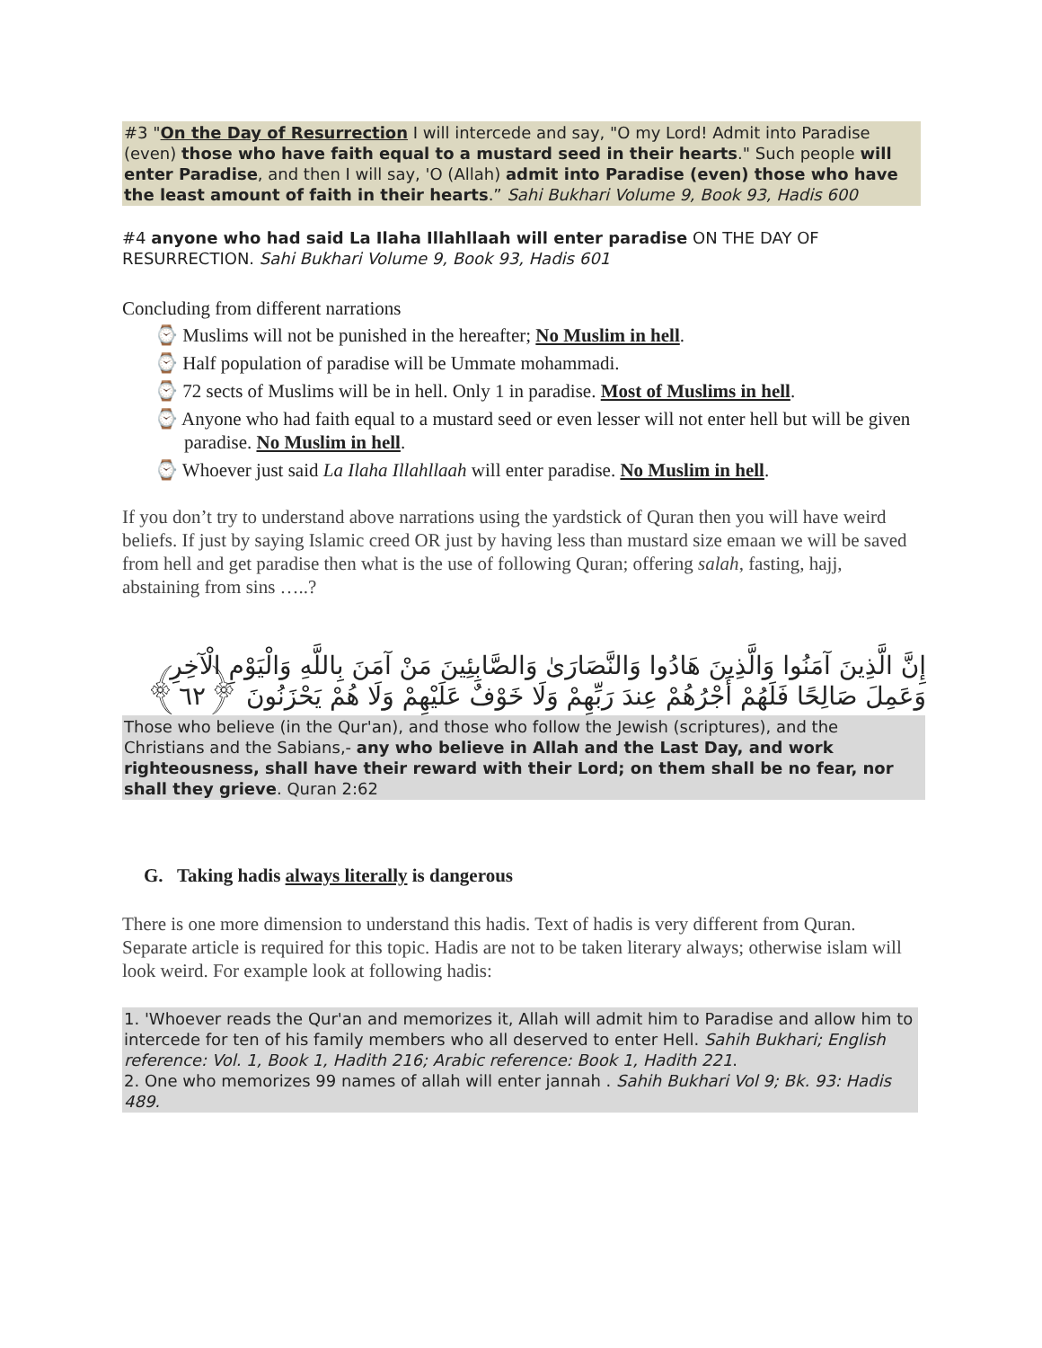#3 "On the Day of Resurrection I will intercede and say, "O my Lord! Admit into Paradise (even) those who have faith equal to a mustard seed in their hearts." Such people will enter Paradise, and then I will say, 'O (Allah) admit into Paradise (even) those who have the least amount of faith in their hearts.” Sahi Bukhari Volume 9, Book 93, Hadis 600
#4 anyone who had said La Ilaha Illahllaah will enter paradise ON THE DAY OF RESURRECTION. Sahi Bukhari Volume 9, Book 93, Hadis 601
Concluding from different narrations
⌚ Muslims will not be punished in the hereafter; No Muslim in hell.
⌚ Half population of paradise will be Ummate mohammadi.
⌚ 72 sects of Muslims will be in hell. Only 1 in paradise. Most of Muslims in hell.
⌚ Anyone who had faith equal to a mustard seed or even lesser will not enter hell but will be given paradise. No Muslim in hell.
⌚ Whoever just said La Ilaha Illahllaah will enter paradise. No Muslim in hell.
If you don’t try to understand above narrations using the yardstick of Quran then you will have weird beliefs. If just by saying Islamic creed OR just by having less than mustard size emaan we will be saved from hell and get paradise then what is the use of following Quran; offering salah, fasting, hajj, abstaining from sins …..?
إِنَّ الَّذِينَ آمَنُوا وَالَّذِينَ هَادُوا وَالنَّصَارَىٰ وَالصَّابِئِينَ مَنْ آمَنَ بِاللَّهِ وَالْيَوْمِ الْآخِرِ وَعَمِلَ صَالِحًا فَلَهُمْ أَجْرُهُمْ عِندَ رَبِّهِمْ وَلَا خَوْفٌ عَلَيْهِمْ وَلَا هُمْ يَحْزَنُونَ ﴿٦٢﴾
Those who believe (in the Qur'an), and those who follow the Jewish (scriptures), and the Christians and the Sabians,- any who believe in Allah and the Last Day, and work righteousness, shall have their reward with their Lord; on them shall be no fear, nor shall they grieve. Quran 2:62
G. Taking hadis always literally is dangerous
There is one more dimension to understand this hadis. Text of hadis is very different from Quran. Separate article is required for this topic. Hadis are not to be taken literary always; otherwise islam will look weird. For example look at following hadis:
1. 'Whoever reads the Qur'an and memorizes it, Allah will admit him to Paradise and allow him to intercede for ten of his family members who all deserved to enter Hell. Sahih Bukhari; English reference: Vol. 1, Book 1, Hadith 216; Arabic reference: Book 1, Hadith 221.
2. One who memorizes 99 names of allah will enter jannah . Sahih Bukhari Vol 9; Bk. 93: Hadis 489.